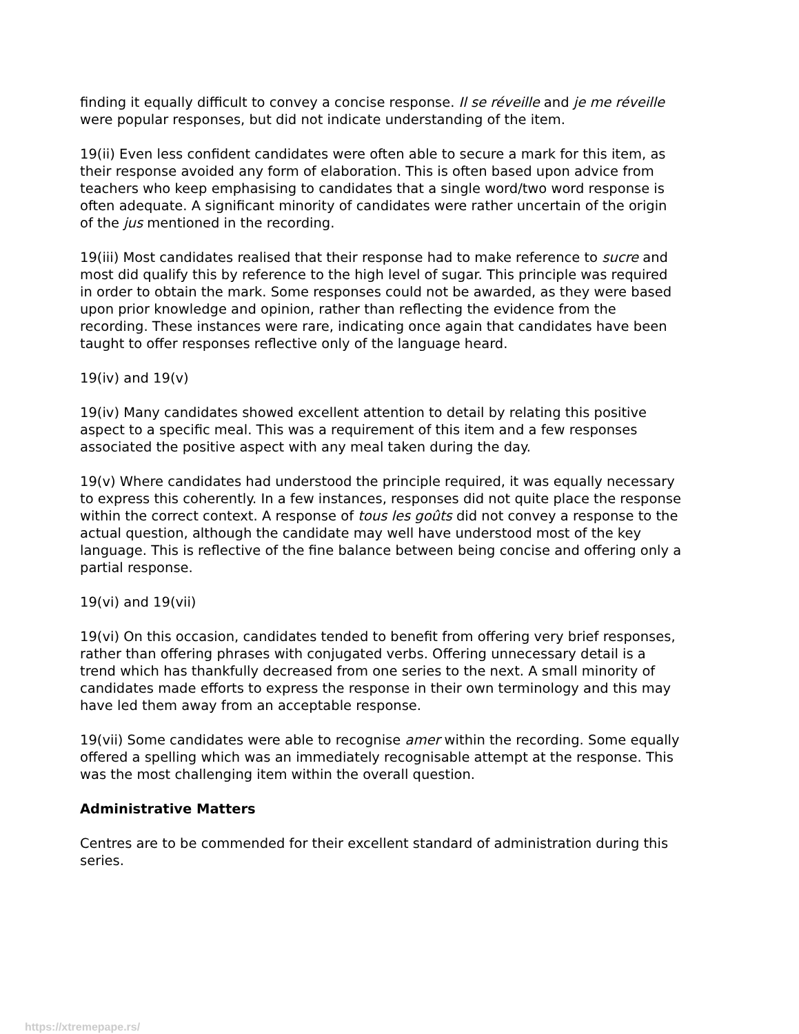finding it equally difficult to convey a concise response. Il se réveille and je me réveille were popular responses, but did not indicate understanding of the item.
19(ii) Even less confident candidates were often able to secure a mark for this item, as their response avoided any form of elaboration. This is often based upon advice from teachers who keep emphasising to candidates that a single word/two word response is often adequate. A significant minority of candidates were rather uncertain of the origin of the jus mentioned in the recording.
19(iii) Most candidates realised that their response had to make reference to sucre and most did qualify this by reference to the high level of sugar. This principle was required in order to obtain the mark. Some responses could not be awarded, as they were based upon prior knowledge and opinion, rather than reflecting the evidence from the recording. These instances were rare, indicating once again that candidates have been taught to offer responses reflective only of the language heard.
19(iv) and 19(v)
19(iv) Many candidates showed excellent attention to detail by relating this positive aspect to a specific meal. This was a requirement of this item and a few responses associated the positive aspect with any meal taken during the day.
19(v) Where candidates had understood the principle required, it was equally necessary to express this coherently. In a few instances, responses did not quite place the response within the correct context. A response of tous les goûts did not convey a response to the actual question, although the candidate may well have understood most of the key language. This is reflective of the fine balance between being concise and offering only a partial response.
19(vi) and 19(vii)
19(vi) On this occasion, candidates tended to benefit from offering very brief responses, rather than offering phrases with conjugated verbs. Offering unnecessary detail is a trend which has thankfully decreased from one series to the next. A small minority of candidates made efforts to express the response in their own terminology and this may have led them away from an acceptable response.
19(vii) Some candidates were able to recognise amer within the recording. Some equally offered a spelling which was an immediately recognisable attempt at the response. This was the most challenging item within the overall question.
Administrative Matters
Centres are to be commended for their excellent standard of administration during this series.
https://xtremepape.rs/